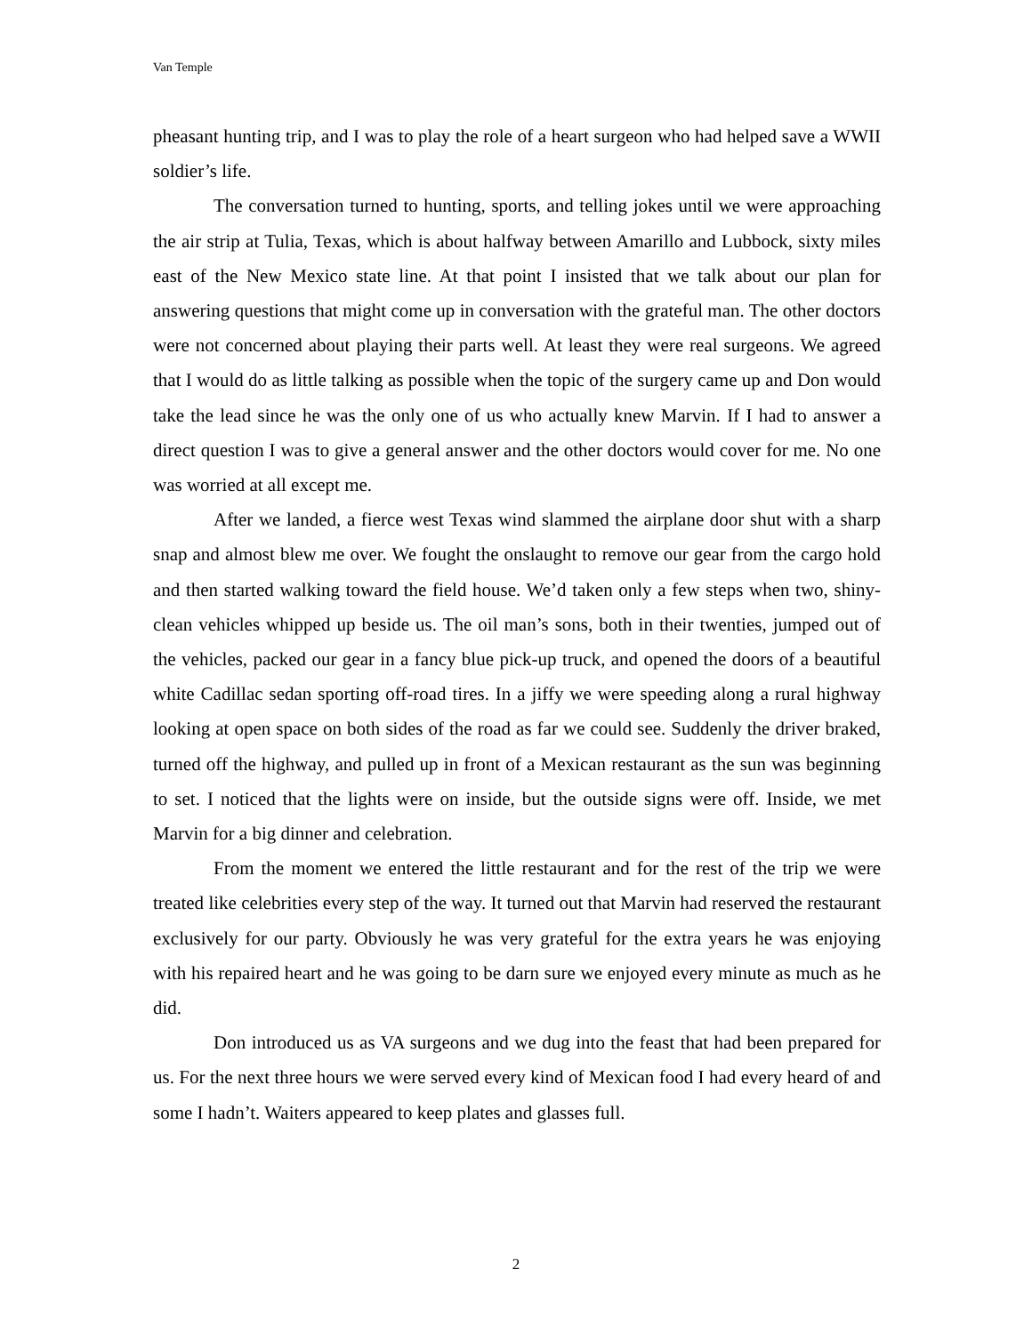Van Temple
pheasant hunting trip, and I was to play the role of a heart surgeon who had helped save a WWII soldier’s life.
The conversation turned to hunting, sports, and telling jokes until we were approaching the air strip at Tulia, Texas, which is about halfway between Amarillo and Lubbock, sixty miles east of the New Mexico state line. At that point I insisted that we talk about our plan for answering questions that might come up in conversation with the grateful man. The other doctors were not concerned about playing their parts well. At least they were real surgeons. We agreed that I would do as little talking as possible when the topic of the surgery came up and Don would take the lead since he was the only one of us who actually knew Marvin. If I had to answer a direct question I was to give a general answer and the other doctors would cover for me. No one was worried at all except me.
After we landed, a fierce west Texas wind slammed the airplane door shut with a sharp snap and almost blew me over. We fought the onslaught to remove our gear from the cargo hold and then started walking toward the field house. We’d taken only a few steps when two, shiny-clean vehicles whipped up beside us. The oil man’s sons, both in their twenties, jumped out of the vehicles, packed our gear in a fancy blue pick-up truck, and opened the doors of a beautiful white Cadillac sedan sporting off-road tires. In a jiffy we were speeding along a rural highway looking at open space on both sides of the road as far we could see. Suddenly the driver braked, turned off the highway, and pulled up in front of a Mexican restaurant as the sun was beginning to set. I noticed that the lights were on inside, but the outside signs were off. Inside, we met Marvin for a big dinner and celebration.
From the moment we entered the little restaurant and for the rest of the trip we were treated like celebrities every step of the way. It turned out that Marvin had reserved the restaurant exclusively for our party. Obviously he was very grateful for the extra years he was enjoying with his repaired heart and he was going to be darn sure we enjoyed every minute as much as he did.
Don introduced us as VA surgeons and we dug into the feast that had been prepared for us. For the next three hours we were served every kind of Mexican food I had every heard of and some I hadn’t. Waiters appeared to keep plates and glasses full.
2